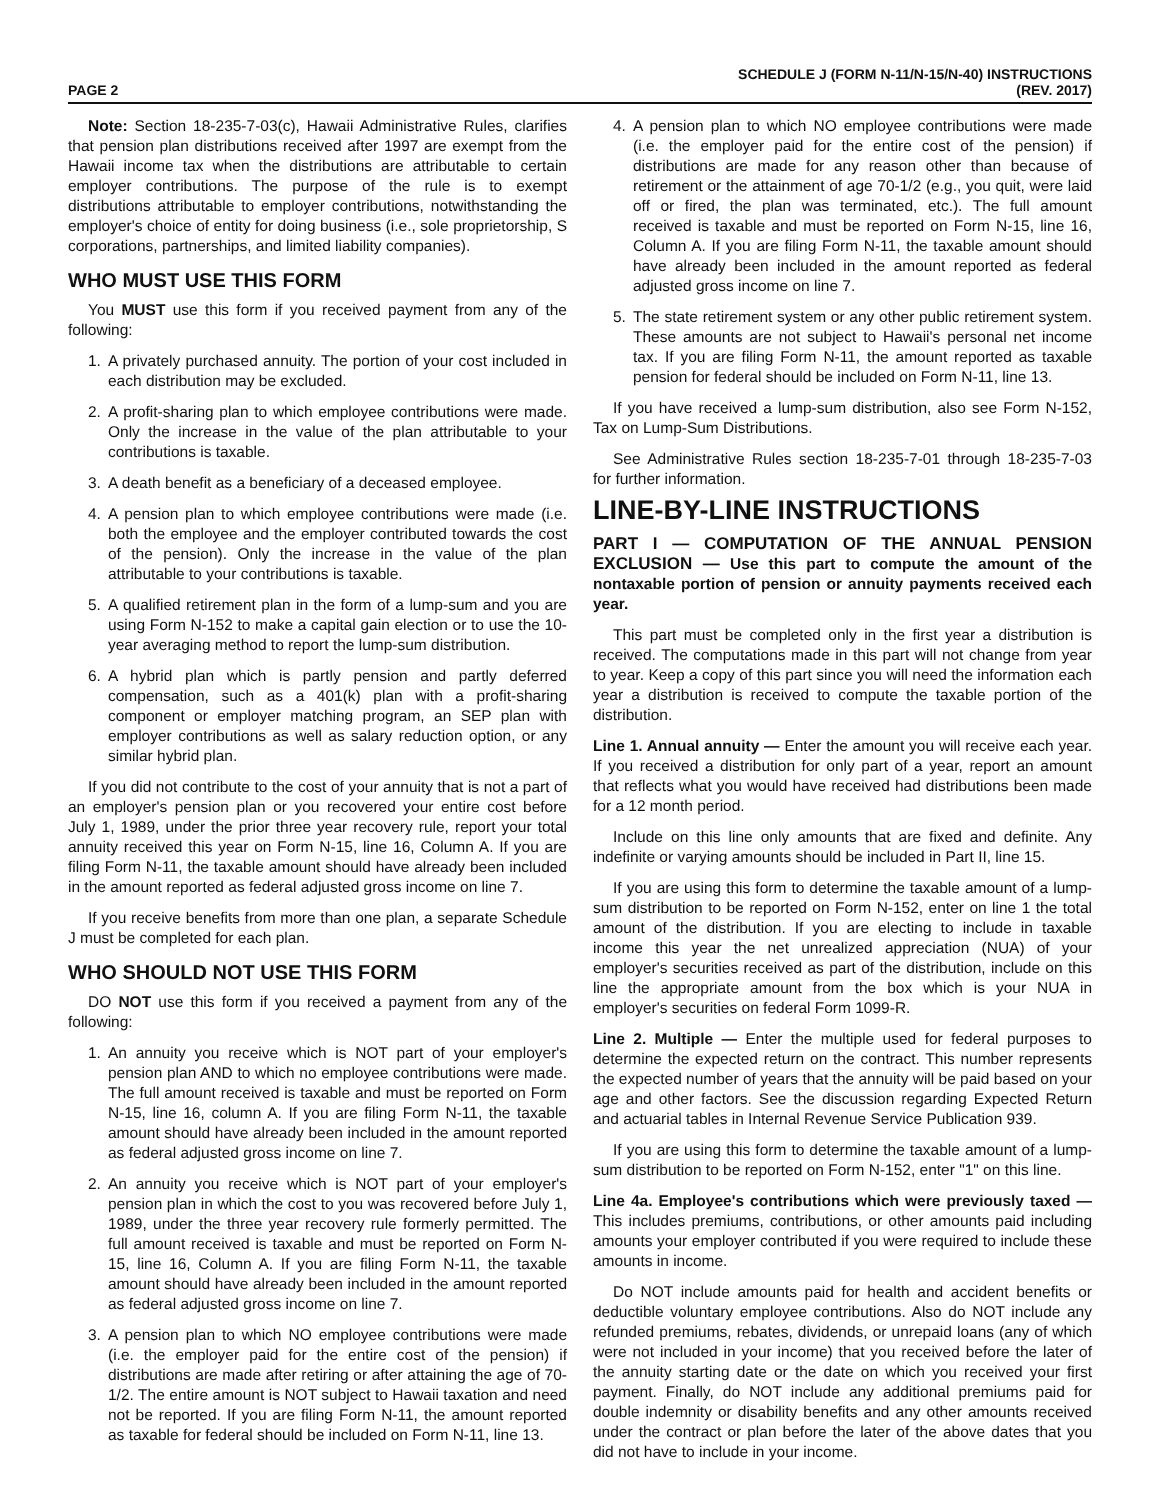PAGE 2
SCHEDULE J (FORM N-11/N-15/N-40) INSTRUCTIONS
(REV. 2017)
Note: Section 18-235-7-03(c), Hawaii Administrative Rules, clarifies that pension plan distributions received after 1997 are exempt from the Hawaii income tax when the distributions are attributable to certain employer contributions. The purpose of the rule is to exempt distributions attributable to employer contributions, notwithstanding the employer's choice of entity for doing business (i.e., sole proprietorship, S corporations, partnerships, and limited liability companies).
WHO MUST USE THIS FORM
You MUST use this form if you received payment from any of the following:
1. A privately purchased annuity. The portion of your cost included in each distribution may be excluded.
2. A profit-sharing plan to which employee contributions were made. Only the increase in the value of the plan attributable to your contributions is taxable.
3. A death benefit as a beneficiary of a deceased employee.
4. A pension plan to which employee contributions were made (i.e. both the employee and the employer contributed towards the cost of the pension). Only the increase in the value of the plan attributable to your contributions is taxable.
5. A qualified retirement plan in the form of a lump-sum and you are using Form N-152 to make a capital gain election or to use the 10-year averaging method to report the lump-sum distribution.
6. A hybrid plan which is partly pension and partly deferred compensation, such as a 401(k) plan with a profit-sharing component or employer matching program, an SEP plan with employer contributions as well as salary reduction option, or any similar hybrid plan.
If you did not contribute to the cost of your annuity that is not a part of an employer's pension plan or you recovered your entire cost before July 1, 1989, under the prior three year recovery rule, report your total annuity received this year on Form N-15, line 16, Column A. If you are filing Form N-11, the taxable amount should have already been included in the amount reported as federal adjusted gross income on line 7.
If you receive benefits from more than one plan, a separate Schedule J must be completed for each plan.
WHO SHOULD NOT USE THIS FORM
DO NOT use this form if you received a payment from any of the following:
1. An annuity you receive which is NOT part of your employer's pension plan AND to which no employee contributions were made. The full amount received is taxable and must be reported on Form N-15, line 16, column A. If you are filing Form N-11, the taxable amount should have already been included in the amount reported as federal adjusted gross income on line 7.
2. An annuity you receive which is NOT part of your employer's pension plan in which the cost to you was recovered before July 1, 1989, under the three year recovery rule formerly permitted. The full amount received is taxable and must be reported on Form N-15, line 16, Column A. If you are filing Form N-11, the taxable amount should have already been included in the amount reported as federal adjusted gross income on line 7.
3. A pension plan to which NO employee contributions were made (i.e. the employer paid for the entire cost of the pension) if distributions are made after retiring or after attaining the age of 70-1/2. The entire amount is NOT subject to Hawaii taxation and need not be reported. If you are filing Form N-11, the amount reported as taxable for federal should be included on Form N-11, line 13.
4. A pension plan to which NO employee contributions were made (i.e. the employer paid for the entire cost of the pension) if distributions are made for any reason other than because of retirement or the attainment of age 70-1/2 (e.g., you quit, were laid off or fired, the plan was terminated, etc.). The full amount received is taxable and must be reported on Form N-15, line 16, Column A. If you are filing Form N-11, the taxable amount should have already been included in the amount reported as federal adjusted gross income on line 7.
5. The state retirement system or any other public retirement system. These amounts are not subject to Hawaii's personal net income tax. If you are filing Form N-11, the amount reported as taxable pension for federal should be included on Form N-11, line 13.
If you have received a lump-sum distribution, also see Form N-152, Tax on Lump-Sum Distributions.
See Administrative Rules section 18-235-7-01 through 18-235-7-03 for further information.
LINE-BY-LINE INSTRUCTIONS
PART I — COMPUTATION OF THE ANNUAL PENSION EXCLUSION — Use this part to compute the amount of the nontaxable portion of pension or annuity payments received each year.
This part must be completed only in the first year a distribution is received. The computations made in this part will not change from year to year. Keep a copy of this part since you will need the information each year a distribution is received to compute the taxable portion of the distribution.
Line 1. Annual annuity — Enter the amount you will receive each year. If you received a distribution for only part of a year, report an amount that reflects what you would have received had distributions been made for a 12 month period.
Include on this line only amounts that are fixed and definite. Any indefinite or varying amounts should be included in Part II, line 15.
If you are using this form to determine the taxable amount of a lump-sum distribution to be reported on Form N-152, enter on line 1 the total amount of the distribution. If you are electing to include in taxable income this year the net unrealized appreciation (NUA) of your employer's securities received as part of the distribution, include on this line the appropriate amount from the box which is your NUA in employer's securities on federal Form 1099-R.
Line 2. Multiple — Enter the multiple used for federal purposes to determine the expected return on the contract. This number represents the expected number of years that the annuity will be paid based on your age and other factors. See the discussion regarding Expected Return and actuarial tables in Internal Revenue Service Publication 939.
If you are using this form to determine the taxable amount of a lump-sum distribution to be reported on Form N-152, enter "1" on this line.
Line 4a. Employee's contributions which were previously taxed — This includes premiums, contributions, or other amounts paid including amounts your employer contributed if you were required to include these amounts in income.
Do NOT include amounts paid for health and accident benefits or deductible voluntary employee contributions. Also do NOT include any refunded premiums, rebates, dividends, or unrepaid loans (any of which were not included in your income) that you received before the later of the annuity starting date or the date on which you received your first payment. Finally, do NOT include any additional premiums paid for double indemnity or disability benefits and any other amounts received under the contract or plan before the later of the above dates that you did not have to include in your income.